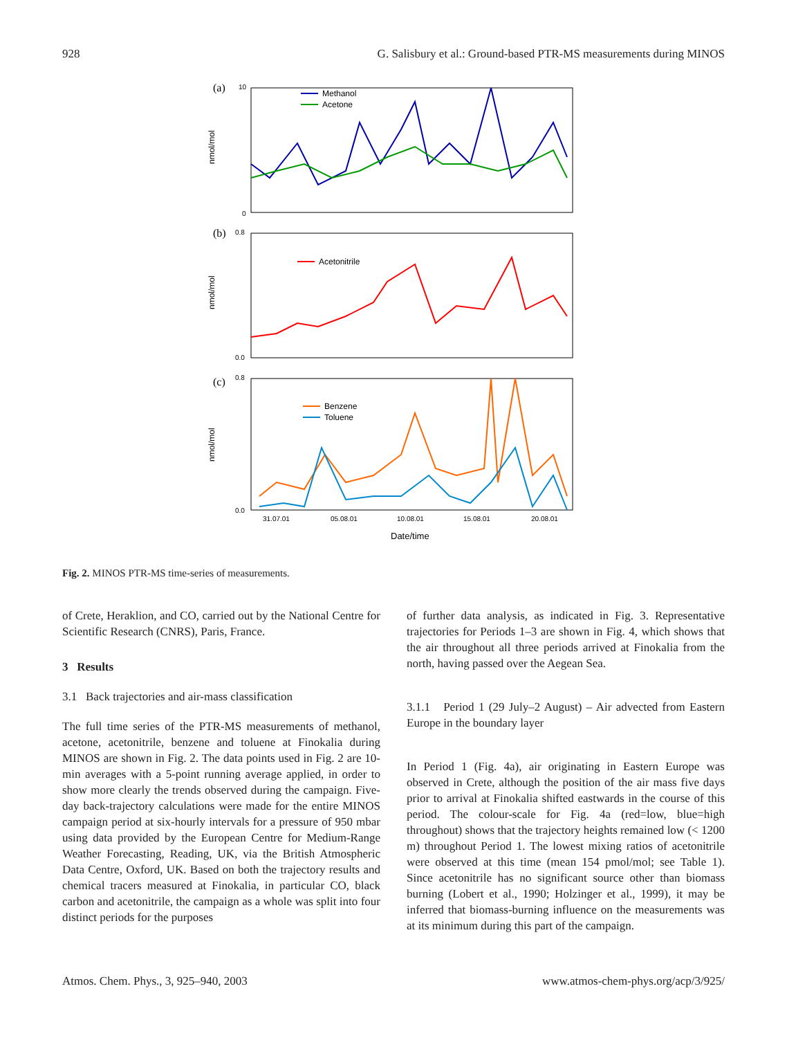928 G. Salisbury et al.: Ground-based PTR-MS measurements during MINOS
(a)
(b)
(c)
nmol/mol
nmol/mol
nmol/mol
10
0
0.8
0.0
0.8
0.0
Methanol
Acetone
Acetonitrile
Benzene
Toluene
31.07.01
05.08.01
10.08.01
15.08.01
20.08.01
Date/time
Fig. 2. MINOS PTR-MS time-series of measurements.
of Crete, Heraklion, and CO, carried out by the National Centre for Scientific Research (CNRS), Paris, France.
3 Results
3.1 Back trajectories and air-mass classification
The full time series of the PTR-MS measurements of methanol, acetone, acetonitrile, benzene and toluene at Finokalia during MINOS are shown in Fig. 2. The data points used in Fig. 2 are 10-min averages with a 5-point running average applied, in order to show more clearly the trends observed during the campaign. Five-day back-trajectory calculations were made for the entire MINOS campaign period at six-hourly intervals for a pressure of 950 mbar using data provided by the European Centre for Medium-Range Weather Forecasting, Reading, UK, via the British Atmospheric Data Centre, Oxford, UK. Based on both the trajectory results and chemical tracers measured at Finokalia, in particular CO, black carbon and acetonitrile, the campaign as a whole was split into four distinct periods for the purposes
of further data analysis, as indicated in Fig. 3. Representative trajectories for Periods 1–3 are shown in Fig. 4, which shows that the air throughout all three periods arrived at Finokalia from the north, having passed over the Aegean Sea.
3.1.1 Period 1 (29 July–2 August) – Air advected from Eastern Europe in the boundary layer
In Period 1 (Fig. 4a), air originating in Eastern Europe was observed in Crete, although the position of the air mass five days prior to arrival at Finokalia shifted eastwards in the course of this period. The colour-scale for Fig. 4a (red=low, blue=high throughout) shows that the trajectory heights remained low (< 1200 m) throughout Period 1. The lowest mixing ratios of acetonitrile were observed at this time (mean 154 pmol/mol; see Table 1). Since acetonitrile has no significant source other than biomass burning (Lobert et al., 1990; Holzinger et al., 1999), it may be inferred that biomass-burning influence on the measurements was at its minimum during this part of the campaign.
Atmos. Chem. Phys., 3, 925–940, 2003 www.atmos-chem-phys.org/acp/3/925/